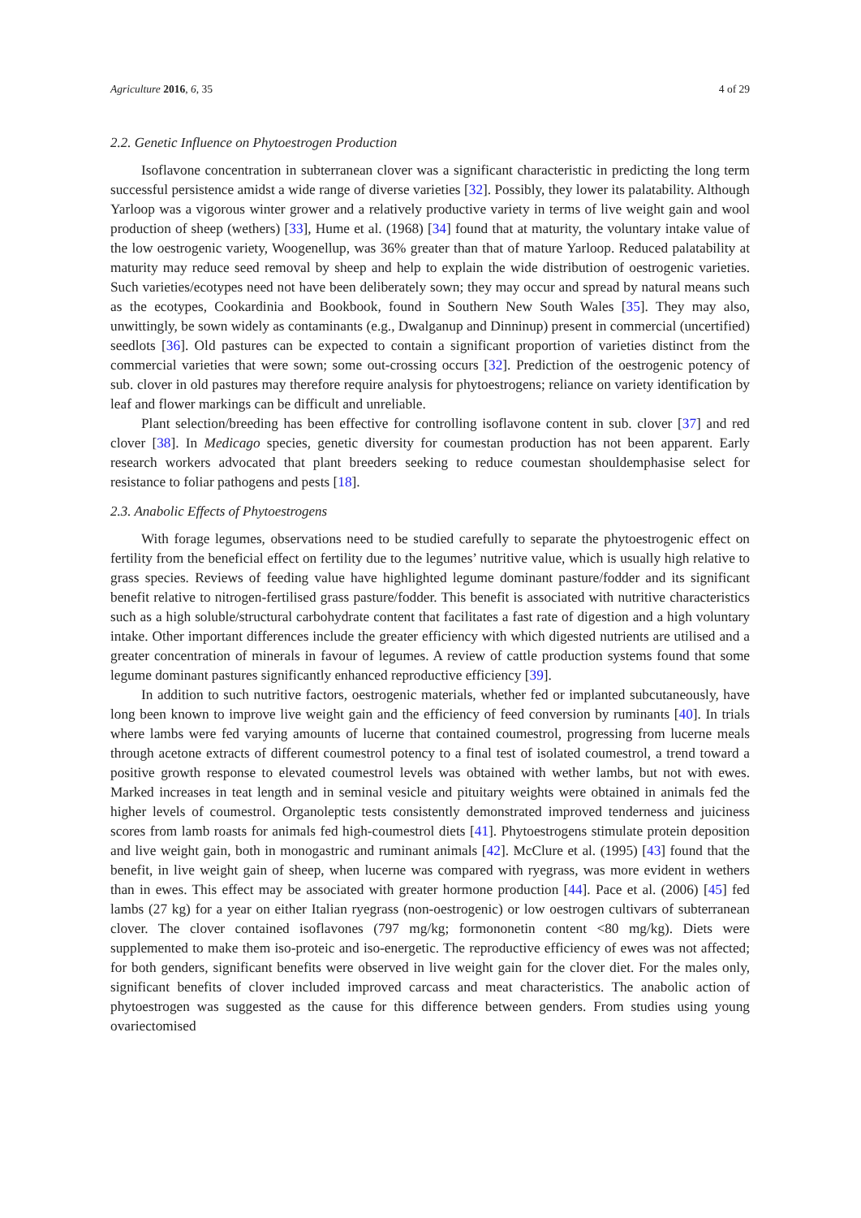Agriculture 2016, 6, 35 4 of 29
2.2. Genetic Influence on Phytoestrogen Production
Isoflavone concentration in subterranean clover was a significant characteristic in predicting the long term successful persistence amidst a wide range of diverse varieties [32]. Possibly, they lower its palatability. Although Yarloop was a vigorous winter grower and a relatively productive variety in terms of live weight gain and wool production of sheep (wethers) [33], Hume et al. (1968) [34] found that at maturity, the voluntary intake value of the low oestrogenic variety, Woogenellup, was 36% greater than that of mature Yarloop. Reduced palatability at maturity may reduce seed removal by sheep and help to explain the wide distribution of oestrogenic varieties. Such varieties/ecotypes need not have been deliberately sown; they may occur and spread by natural means such as the ecotypes, Cookardinia and Bookbook, found in Southern New South Wales [35]. They may also, unwittingly, be sown widely as contaminants (e.g., Dwalganup and Dinninup) present in commercial (uncertified) seedlots [36]. Old pastures can be expected to contain a significant proportion of varieties distinct from the commercial varieties that were sown; some out-crossing occurs [32]. Prediction of the oestrogenic potency of sub. clover in old pastures may therefore require analysis for phytoestrogens; reliance on variety identification by leaf and flower markings can be difficult and unreliable.
Plant selection/breeding has been effective for controlling isoflavone content in sub. clover [37] and red clover [38]. In Medicago species, genetic diversity for coumestan production has not been apparent. Early research workers advocated that plant breeders seeking to reduce coumestan shouldemphasise select for resistance to foliar pathogens and pests [18].
2.3. Anabolic Effects of Phytoestrogens
With forage legumes, observations need to be studied carefully to separate the phytoestrogenic effect on fertility from the beneficial effect on fertility due to the legumes’ nutritive value, which is usually high relative to grass species. Reviews of feeding value have highlighted legume dominant pasture/fodder and its significant benefit relative to nitrogen-fertilised grass pasture/fodder. This benefit is associated with nutritive characteristics such as a high soluble/structural carbohydrate content that facilitates a fast rate of digestion and a high voluntary intake. Other important differences include the greater efficiency with which digested nutrients are utilised and a greater concentration of minerals in favour of legumes. A review of cattle production systems found that some legume dominant pastures significantly enhanced reproductive efficiency [39].
In addition to such nutritive factors, oestrogenic materials, whether fed or implanted subcutaneously, have long been known to improve live weight gain and the efficiency of feed conversion by ruminants [40]. In trials where lambs were fed varying amounts of lucerne that contained coumestrol, progressing from lucerne meals through acetone extracts of different coumestrol potency to a final test of isolated coumestrol, a trend toward a positive growth response to elevated coumestrol levels was obtained with wether lambs, but not with ewes. Marked increases in teat length and in seminal vesicle and pituitary weights were obtained in animals fed the higher levels of coumestrol. Organoleptic tests consistently demonstrated improved tenderness and juiciness scores from lamb roasts for animals fed high-coumestrol diets [41]. Phytoestrogens stimulate protein deposition and live weight gain, both in monogastric and ruminant animals [42]. McClure et al. (1995) [43] found that the benefit, in live weight gain of sheep, when lucerne was compared with ryegrass, was more evident in wethers than in ewes. This effect may be associated with greater hormone production [44]. Pace et al. (2006) [45] fed lambs (27 kg) for a year on either Italian ryegrass (non-oestrogenic) or low oestrogen cultivars of subterranean clover. The clover contained isoflavones (797 mg/kg; formononetin content <80 mg/kg). Diets were supplemented to make them iso-proteic and iso-energetic. The reproductive efficiency of ewes was not affected; for both genders, significant benefits were observed in live weight gain for the clover diet. For the males only, significant benefits of clover included improved carcass and meat characteristics. The anabolic action of phytoestrogen was suggested as the cause for this difference between genders. From studies using young ovariectomised